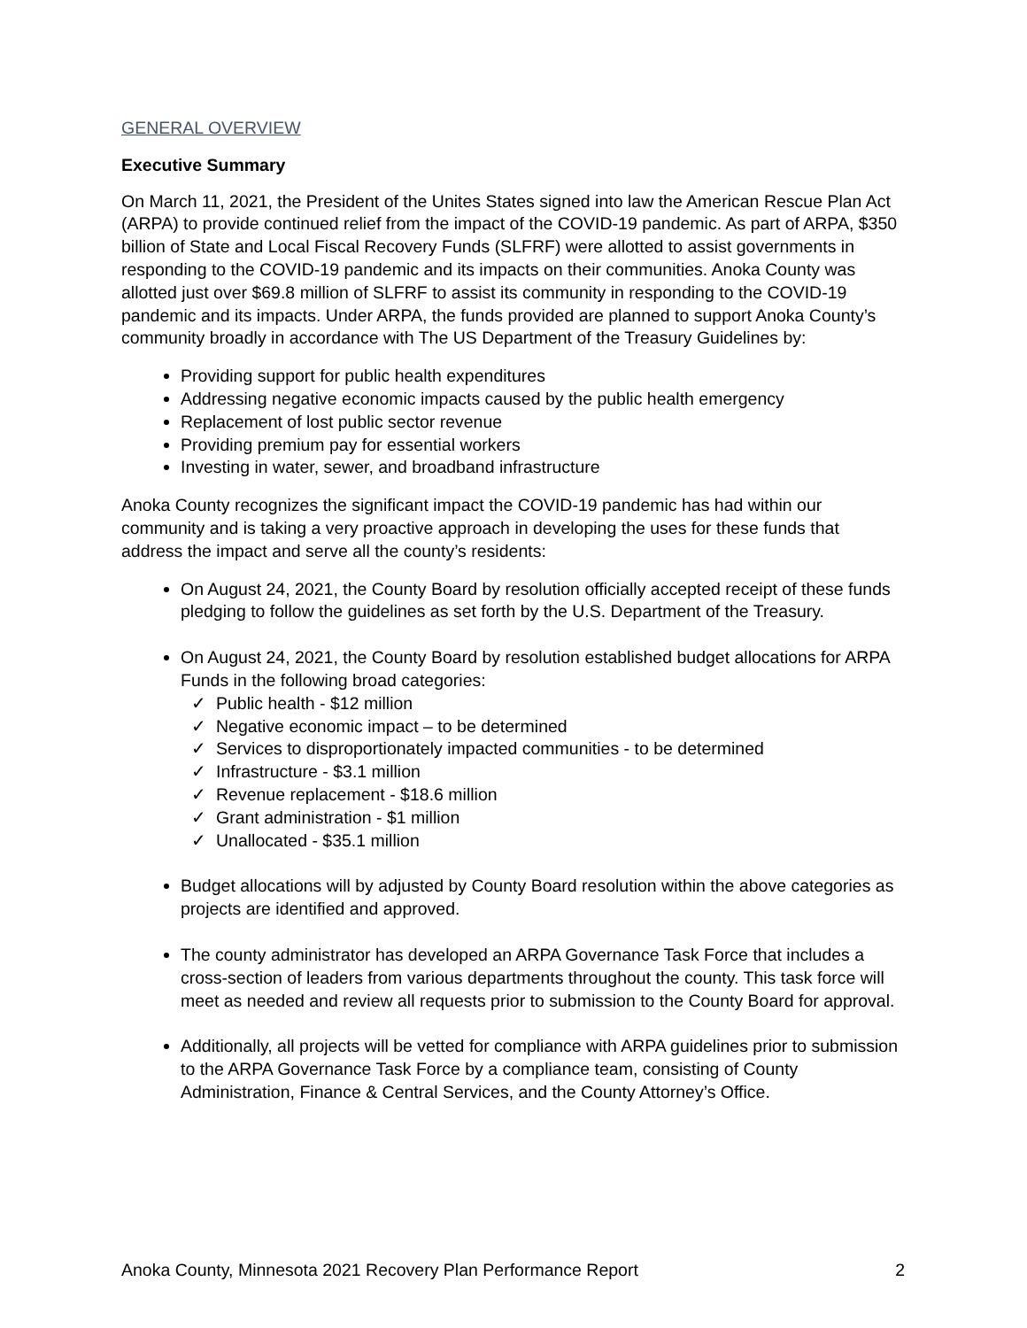GENERAL OVERVIEW
Executive Summary
On March 11, 2021, the President of the Unites States signed into law the American Rescue Plan Act (ARPA) to provide continued relief from the impact of the COVID-19 pandemic. As part of ARPA, $350 billion of State and Local Fiscal Recovery Funds (SLFRF) were allotted to assist governments in responding to the COVID-19 pandemic and its impacts on their communities. Anoka County was allotted just over $69.8 million of SLFRF to assist its community in responding to the COVID-19 pandemic and its impacts. Under ARPA, the funds provided are planned to support Anoka County’s community broadly in accordance with The US Department of the Treasury Guidelines by:
Providing support for public health expenditures
Addressing negative economic impacts caused by the public health emergency
Replacement of lost public sector revenue
Providing premium pay for essential workers
Investing in water, sewer, and broadband infrastructure
Anoka County recognizes the significant impact the COVID-19 pandemic has had within our community and is taking a very proactive approach in developing the uses for these funds that address the impact and serve all the county’s residents:
On August 24, 2021, the County Board by resolution officially accepted receipt of these funds pledging to follow the guidelines as set forth by the U.S. Department of the Treasury.
On August 24, 2021, the County Board by resolution established budget allocations for ARPA Funds in the following broad categories:
Public health - $12 million
Negative economic impact – to be determined
Services to disproportionately impacted communities - to be determined
Infrastructure - $3.1 million
Revenue replacement - $18.6 million
Grant administration - $1 million
Unallocated - $35.1 million
Budget allocations will by adjusted by County Board resolution within the above categories as projects are identified and approved.
The county administrator has developed an ARPA Governance Task Force that includes a cross-section of leaders from various departments throughout the county. This task force will meet as needed and review all requests prior to submission to the County Board for approval.
Additionally, all projects will be vetted for compliance with ARPA guidelines prior to submission to the ARPA Governance Task Force by a compliance team, consisting of County Administration, Finance & Central Services, and the County Attorney’s Office.
Anoka County, Minnesota 2021 Recovery Plan Performance Report 2